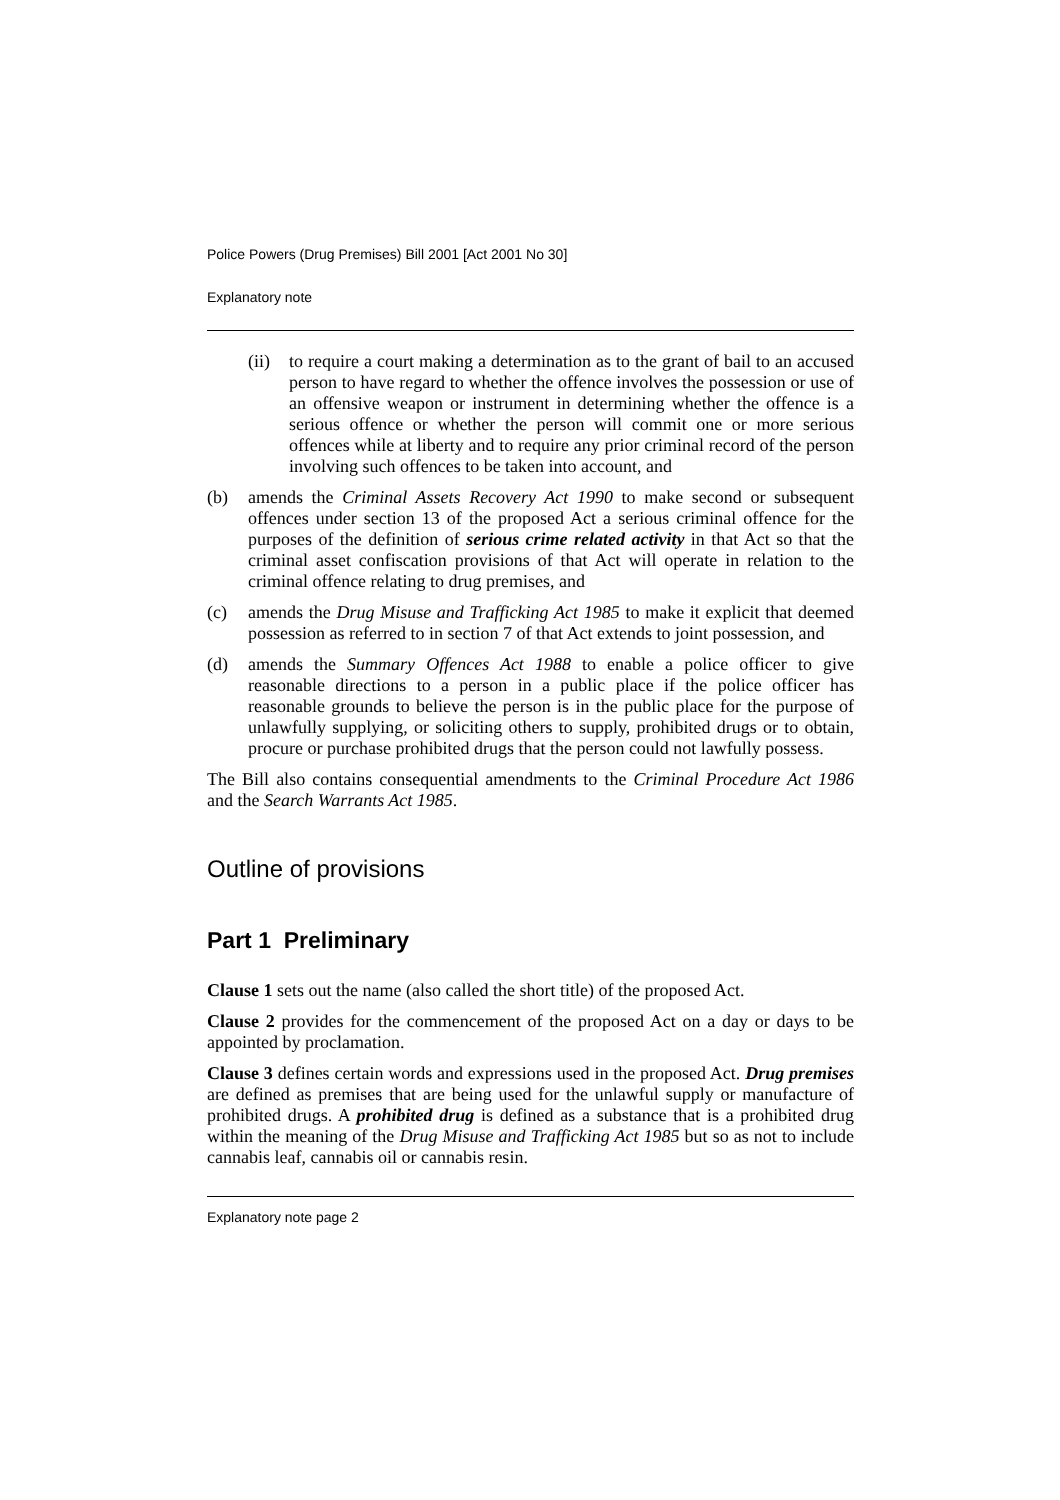Police Powers (Drug Premises) Bill 2001 [Act 2001 No 30]
Explanatory note
(ii)
to require a court making a determination as to the grant of bail to an accused person to have regard to whether the offence involves the possession or use of an offensive weapon or instrument in determining whether the offence is a serious offence or whether the person will commit one or more serious offences while at liberty and to require any prior criminal record of the person involving such offences to be taken into account, and
(b) amends the Criminal Assets Recovery Act 1990 to make second or subsequent offences under section 13 of the proposed Act a serious criminal offence for the purposes of the definition of serious crime related activity in that Act so that the criminal asset confiscation provisions of that Act will operate in relation to the criminal offence relating to drug premises, and
(c) amends the Drug Misuse and Trafficking Act 1985 to make it explicit that deemed possession as referred to in section 7 of that Act extends to joint possession, and
(d) amends the Summary Offences Act 1988 to enable a police officer to give reasonable directions to a person in a public place if the police officer has reasonable grounds to believe the person is in the public place for the purpose of unlawfully supplying, or soliciting others to supply, prohibited drugs or to obtain, procure or purchase prohibited drugs that the person could not lawfully possess.
The Bill also contains consequential amendments to the Criminal Procedure Act 1986 and the Search Warrants Act 1985.
Outline of provisions
Part 1 Preliminary
Clause 1 sets out the name (also called the short title) of the proposed Act.
Clause 2 provides for the commencement of the proposed Act on a day or days to be appointed by proclamation.
Clause 3 defines certain words and expressions used in the proposed Act. Drug premises are defined as premises that are being used for the unlawful supply or manufacture of prohibited drugs. A prohibited drug is defined as a substance that is a prohibited drug within the meaning of the Drug Misuse and Trafficking Act 1985 but so as not to include cannabis leaf, cannabis oil or cannabis resin.
Explanatory note page 2